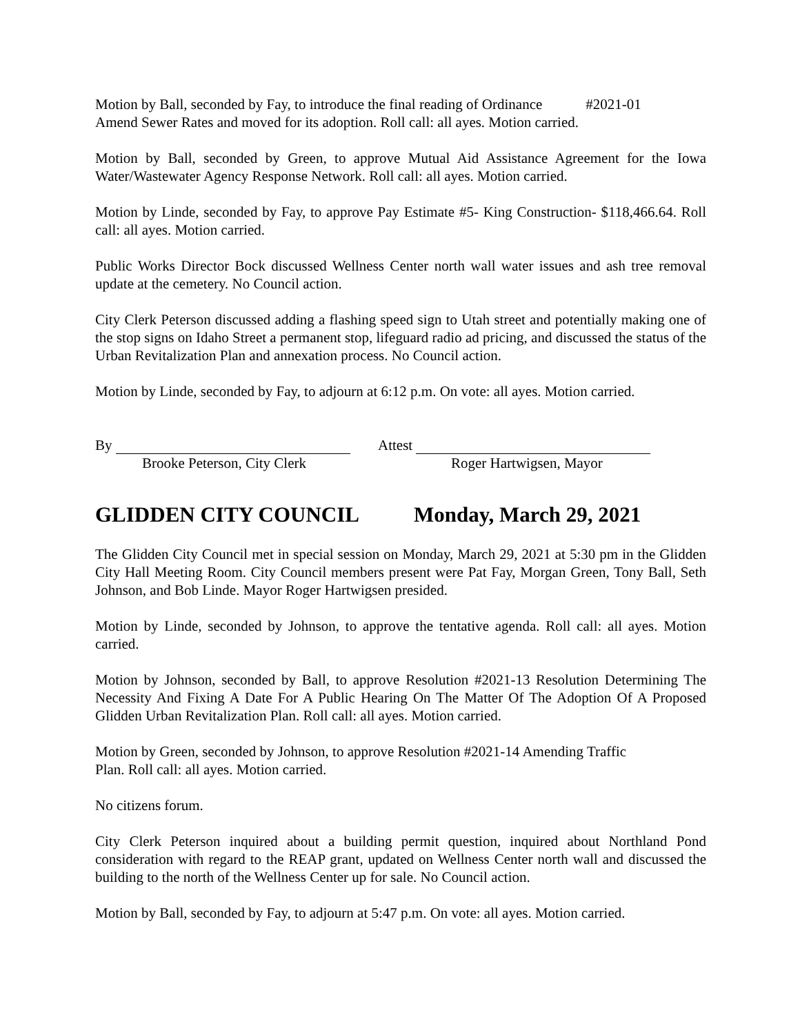Motion by Ball, seconded by Fay, to introduce the final reading of Ordinance #2021-01
Amend Sewer Rates and moved for its adoption. Roll call: all ayes. Motion carried.
Motion by Ball, seconded by Green, to approve Mutual Aid Assistance Agreement for the Iowa Water/Wastewater Agency Response Network. Roll call: all ayes. Motion carried.
Motion by Linde, seconded by Fay, to approve Pay Estimate #5- King Construction- $118,466.64. Roll call: all ayes. Motion carried.
Public Works Director Bock discussed Wellness Center north wall water issues and ash tree removal update at the cemetery. No Council action.
City Clerk Peterson discussed adding a flashing speed sign to Utah street and potentially making one of the stop signs on Idaho Street a permanent stop, lifeguard radio ad pricing, and discussed the status of the Urban Revitalization Plan and annexation process. No Council action.
Motion by Linde, seconded by Fay, to adjourn at 6:12 p.m. On vote: all ayes. Motion carried.
By
Brooke Peterson, City Clerk
Attest
Roger Hartwigsen, Mayor
GLIDDEN CITY COUNCIL Monday, March 29, 2021
The Glidden City Council met in special session on Monday, March 29, 2021 at 5:30 pm in the Glidden City Hall Meeting Room. City Council members present were Pat Fay, Morgan Green, Tony Ball, Seth Johnson, and Bob Linde. Mayor Roger Hartwigsen presided.
Motion by Linde, seconded by Johnson, to approve the tentative agenda. Roll call: all ayes. Motion carried.
Motion by Johnson, seconded by Ball, to approve Resolution #2021-13 Resolution Determining The Necessity And Fixing A Date For A Public Hearing On The Matter Of The Adoption Of A Proposed Glidden Urban Revitalization Plan. Roll call: all ayes. Motion carried.
Motion by Green, seconded by Johnson, to approve Resolution #2021-14 Amending Traffic
Plan. Roll call: all ayes. Motion carried.
No citizens forum.
City Clerk Peterson inquired about a building permit question, inquired about Northland Pond consideration with regard to the REAP grant, updated on Wellness Center north wall and discussed the building to the north of the Wellness Center up for sale. No Council action.
Motion by Ball, seconded by Fay, to adjourn at 5:47 p.m. On vote: all ayes. Motion carried.